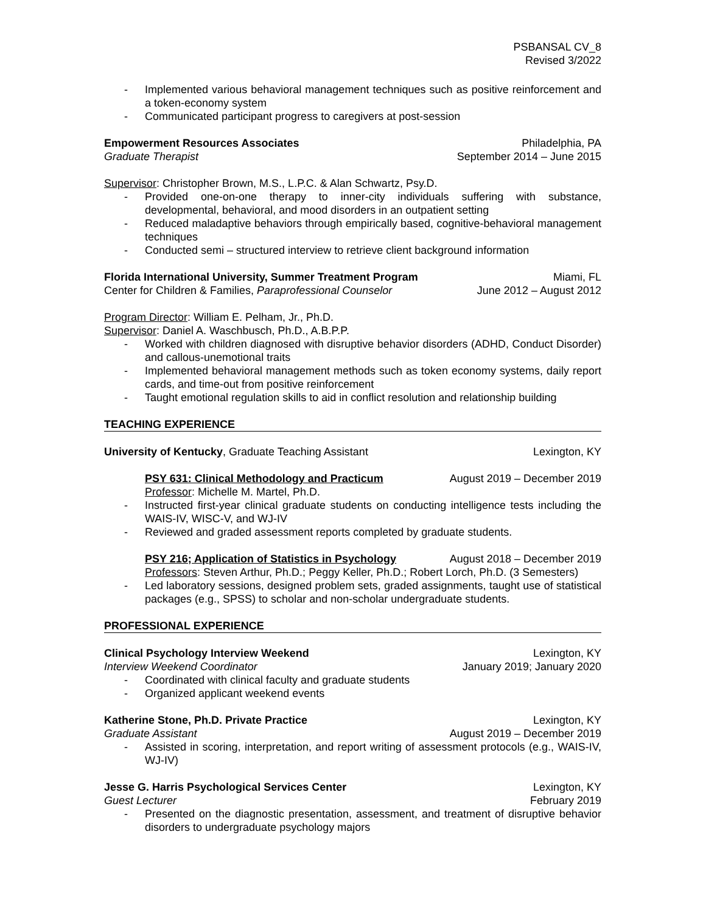PSBANSAL CV_8
Revised 3/2022
- Implemented various behavioral management techniques such as positive reinforcement and a token-economy system
- Communicated participant progress to caregivers at post-session
Empowerment Resources Associates Philadelphia, PA
Graduate Therapist September 2014 – June 2015
Supervisor: Christopher Brown, M.S., L.P.C. & Alan Schwartz, Psy.D.
- Provided one-on-one therapy to inner-city individuals suffering with substance, developmental, behavioral, and mood disorders in an outpatient setting
- Reduced maladaptive behaviors through empirically based, cognitive-behavioral management techniques
- Conducted semi – structured interview to retrieve client background information
Florida International University, Summer Treatment Program Miami, FL
Center for Children & Families, Paraprofessional Counselor June 2012 – August 2012
Program Director: William E. Pelham, Jr., Ph.D.
Supervisor: Daniel A. Waschbusch, Ph.D., A.B.P.P.
- Worked with children diagnosed with disruptive behavior disorders (ADHD, Conduct Disorder) and callous-unemotional traits
- Implemented behavioral management methods such as token economy systems, daily report cards, and time-out from positive reinforcement
- Taught emotional regulation skills to aid in conflict resolution and relationship building
TEACHING EXPERIENCE
University of Kentucky, Graduate Teaching Assistant Lexington, KY
PSY 631: Clinical Methodology and Practicum August 2019 – December 2019
Professor: Michelle M. Martel, Ph.D.
- Instructed first-year clinical graduate students on conducting intelligence tests including the WAIS-IV, WISC-V, and WJ-IV
- Reviewed and graded assessment reports completed by graduate students.
PSY 216; Application of Statistics in Psychology August 2018 – December 2019
Professors: Steven Arthur, Ph.D.; Peggy Keller, Ph.D.; Robert Lorch, Ph.D. (3 Semesters)
- Led laboratory sessions, designed problem sets, graded assignments, taught use of statistical packages (e.g., SPSS) to scholar and non-scholar undergraduate students.
PROFESSIONAL EXPERIENCE
Clinical Psychology Interview Weekend Lexington, KY
Interview Weekend Coordinator January 2019; January 2020
- Coordinated with clinical faculty and graduate students
- Organized applicant weekend events
Katherine Stone, Ph.D. Private Practice Lexington, KY
Graduate Assistant August 2019 – December 2019
- Assisted in scoring, interpretation, and report writing of assessment protocols (e.g., WAIS-IV, WJ-IV)
Jesse G. Harris Psychological Services Center Lexington, KY
Guest Lecturer February 2019
- Presented on the diagnostic presentation, assessment, and treatment of disruptive behavior disorders to undergraduate psychology majors